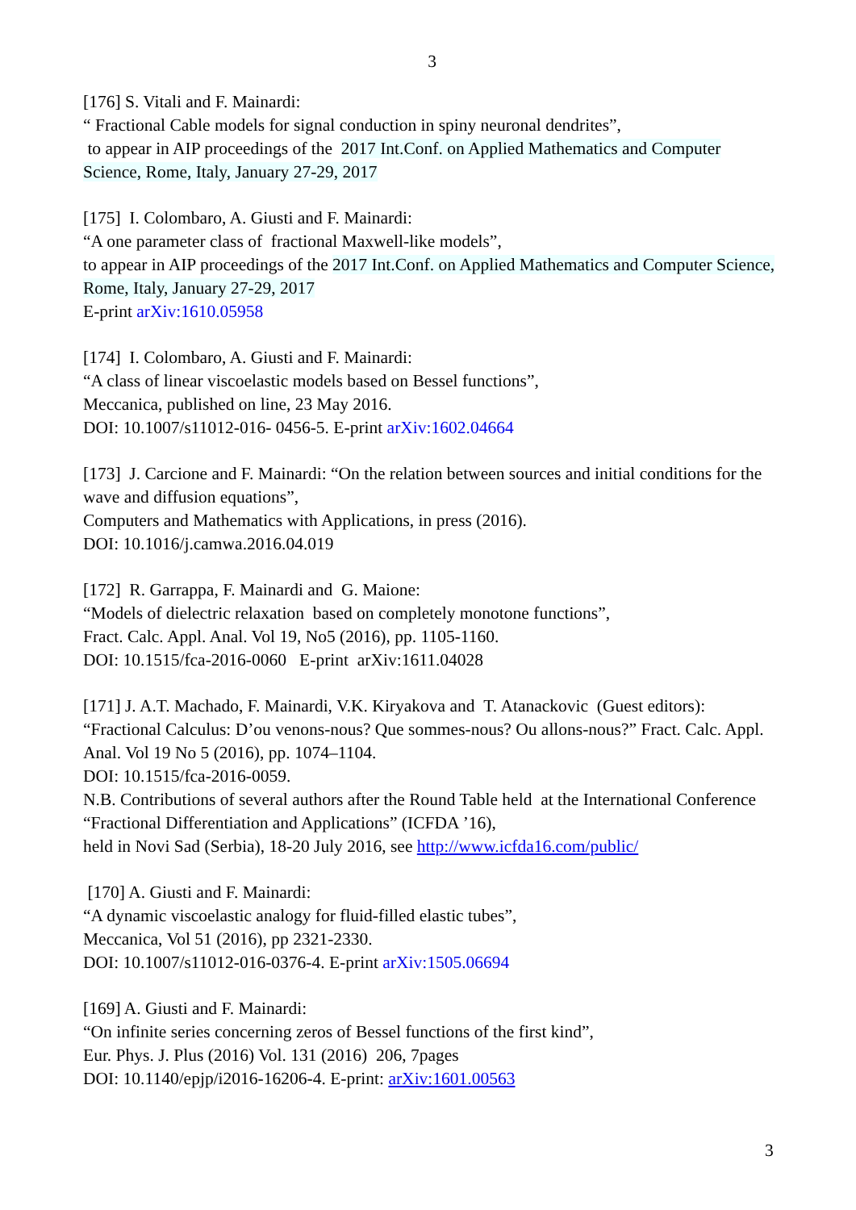3
[176] S. Vitali and F. Mainardi:
“ Fractional Cable models for signal conduction in spiny neuronal dendrites”,
to appear in AIP proceedings of the 2017 Int.Conf. on Applied Mathematics and Computer Science, Rome, Italy, January 27-29, 2017
[175] I. Colombaro, A. Giusti and F. Mainardi:
“A one parameter class of fractional Maxwell-like models”,
to appear in AIP proceedings of the 2017 Int.Conf. on Applied Mathematics and Computer Science, Rome, Italy, January 27-29, 2017
E-print arXiv:1610.05958
[174] I. Colombaro, A. Giusti and F. Mainardi:
“A class of linear viscoelastic models based on Bessel functions”,
Meccanica, published on line, 23 May 2016.
DOI: 10.1007/s11012-016- 0456-5. E-print arXiv:1602.04664
[173] J. Carcione and F. Mainardi: “On the relation between sources and initial conditions for the wave and diffusion equations”,
Computers and Mathematics with Applications, in press (2016).
DOI: 10.1016/j.camwa.2016.04.019
[172] R. Garrappa, F. Mainardi and G. Maione:
“Models of dielectric relaxation based on completely monotone functions”,
Fract. Calc. Appl. Anal. Vol 19, No5 (2016), pp. 1105-1160.
DOI: 10.1515/fca-2016-0060 E-print arXiv:1611.04028
[171] J. A.T. Machado, F. Mainardi, V.K. Kiryakova and T. Atanackovic (Guest editors): “Fractional Calculus: D’ou venons-nous? Que sommes-nous? Ou allons-nous?” Fract. Calc. Appl. Anal. Vol 19 No 5 (2016), pp. 1074–1104.
DOI: 10.1515/fca-2016-0059.
N.B. Contributions of several authors after the Round Table held at the International Conference “Fractional Differentiation and Applications” (ICFDA ’16),
held in Novi Sad (Serbia), 18-20 July 2016, see http://www.icfda16.com/public/
[170] A. Giusti and F. Mainardi:
“A dynamic viscoelastic analogy for fluid-filled elastic tubes”,
Meccanica, Vol 51 (2016), pp 2321-2330.
DOI: 10.1007/s11012-016-0376-4. E-print arXiv:1505.06694
[169] A. Giusti and F. Mainardi:
“On infinite series concerning zeros of Bessel functions of the first kind”,
Eur. Phys. J. Plus (2016) Vol. 131 (2016) 206, 7pages
DOI: 10.1140/epjp/i2016-16206-4. E-print: arXiv:1601.00563
3